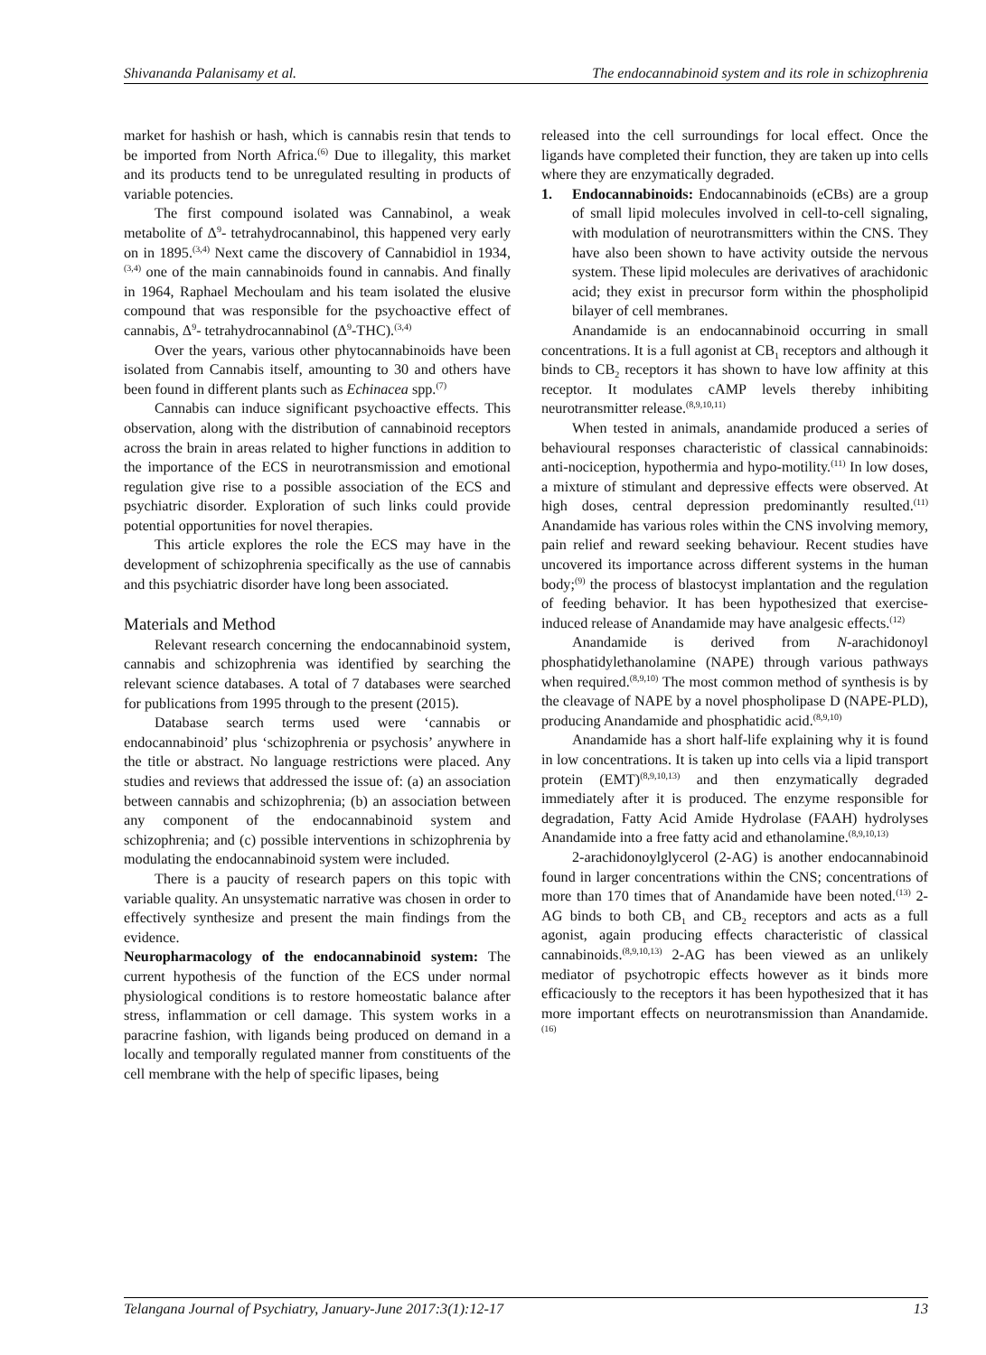Shivananda Palanisamy et al. The endocannabinoid system and its role in schizophrenia
market for hashish or hash, which is cannabis resin that tends to be imported from North Africa.<sup>(6)</sup> Due to illegality, this market and its products tend to be unregulated resulting in products of variable potencies.
The first compound isolated was Cannabinol, a weak metabolite of Δ<sup>9</sup>- tetrahydrocannabinol, this happened very early on in 1895.<sup>(3,4)</sup> Next came the discovery of Cannabidiol in 1934,<sup>(3,4)</sup> one of the main cannabinoids found in cannabis. And finally in 1964, Raphael Mechoulam and his team isolated the elusive compound that was responsible for the psychoactive effect of cannabis, Δ<sup>9</sup>- tetrahydrocannabinol (Δ<sup>9</sup>-THC).<sup>(3,4)</sup>
Over the years, various other phytocannabinoids have been isolated from Cannabis itself, amounting to 30 and others have been found in different plants such as Echinacea spp.<sup>(7)</sup>
Cannabis can induce significant psychoactive effects. This observation, along with the distribution of cannabinoid receptors across the brain in areas related to higher functions in addition to the importance of the ECS in neurotransmission and emotional regulation give rise to a possible association of the ECS and psychiatric disorder. Exploration of such links could provide potential opportunities for novel therapies.
This article explores the role the ECS may have in the development of schizophrenia specifically as the use of cannabis and this psychiatric disorder have long been associated.
Materials and Method
Relevant research concerning the endocannabinoid system, cannabis and schizophrenia was identified by searching the relevant science databases. A total of 7 databases were searched for publications from 1995 through to the present (2015).
Database search terms used were ‘cannabis or endocannabinoid’ plus ‘schizophrenia or psychosis’ anywhere in the title or abstract. No language restrictions were placed. Any studies and reviews that addressed the issue of: (a) an association between cannabis and schizophrenia; (b) an association between any component of the endocannabinoid system and schizophrenia; and (c) possible interventions in schizophrenia by modulating the endocannabinoid system were included.
There is a paucity of research papers on this topic with variable quality. An unsystematic narrative was chosen in order to effectively synthesize and present the main findings from the evidence.
Neuropharmacology of the endocannabinoid system: The current hypothesis of the function of the ECS under normal physiological conditions is to restore homeostatic balance after stress, inflammation or cell damage. This system works in a paracrine fashion, with ligands being produced on demand in a locally and temporally regulated manner from constituents of the cell membrane with the help of specific lipases, being
released into the cell surroundings for local effect. Once the ligands have completed their function, they are taken up into cells where they are enzymatically degraded.
1. Endocannabinoids: Endocannabinoids (eCBs) are a group of small lipid molecules involved in cell-to-cell signaling, with modulation of neurotransmitters within the CNS. They have also been shown to have activity outside the nervous system. These lipid molecules are derivatives of arachidonic acid; they exist in precursor form within the phospholipid bilayer of cell membranes.
Anandamide is an endocannabinoid occurring in small concentrations. It is a full agonist at CB<sub>1</sub> receptors and although it binds to CB<sub>2</sub> receptors it has shown to have low affinity at this receptor. It modulates cAMP levels thereby inhibiting neurotransmitter release.<sup>(8,9,10,11)</sup>
When tested in animals, anandamide produced a series of behavioural responses characteristic of classical cannabinoids: anti-nociception, hypothermia and hypo-motility.<sup>(11)</sup> In low doses, a mixture of stimulant and depressive effects were observed. At high doses, central depression predominantly resulted.<sup>(11)</sup> Anandamide has various roles within the CNS involving memory, pain relief and reward seeking behaviour. Recent studies have uncovered its importance across different systems in the human body;<sup>(9)</sup> the process of blastocyst implantation and the regulation of feeding behavior. It has been hypothesized that exercise-induced release of Anandamide may have analgesic effects.<sup>(12)</sup>
Anandamide is derived from N-arachidonoyl phosphatidylethanolamine (NAPE) through various pathways when required.<sup>(8,9,10)</sup> The most common method of synthesis is by the cleavage of NAPE by a novel phospholipase D (NAPE-PLD), producing Anandamide and phosphatidic acid.<sup>(8,9,10)</sup>
Anandamide has a short half-life explaining why it is found in low concentrations. It is taken up into cells via a lipid transport protein (EMT)<sup>(8,9,10,13)</sup> and then enzymatically degraded immediately after it is produced. The enzyme responsible for degradation, Fatty Acid Amide Hydrolase (FAAH) hydrolyses Anandamide into a free fatty acid and ethanolamine.<sup>(8,9,10,13)</sup>
2-arachidonoylglycerol (2-AG) is another endocannabinoid found in larger concentrations within the CNS; concentrations of more than 170 times that of Anandamide have been noted.<sup>(13)</sup> 2-AG binds to both CB<sub>1</sub> and CB<sub>2</sub> receptors and acts as a full agonist, again producing effects characteristic of classical cannabinoids.<sup>(8,9,10,13)</sup> 2-AG has been viewed as an unlikely mediator of psychotropic effects however as it binds more efficaciously to the receptors it has been hypothesized that it has more important effects on neurotransmission than Anandamide.<sup>(16)</sup>
Telangana Journal of Psychiatry, January-June 2017:3(1):12-17 13